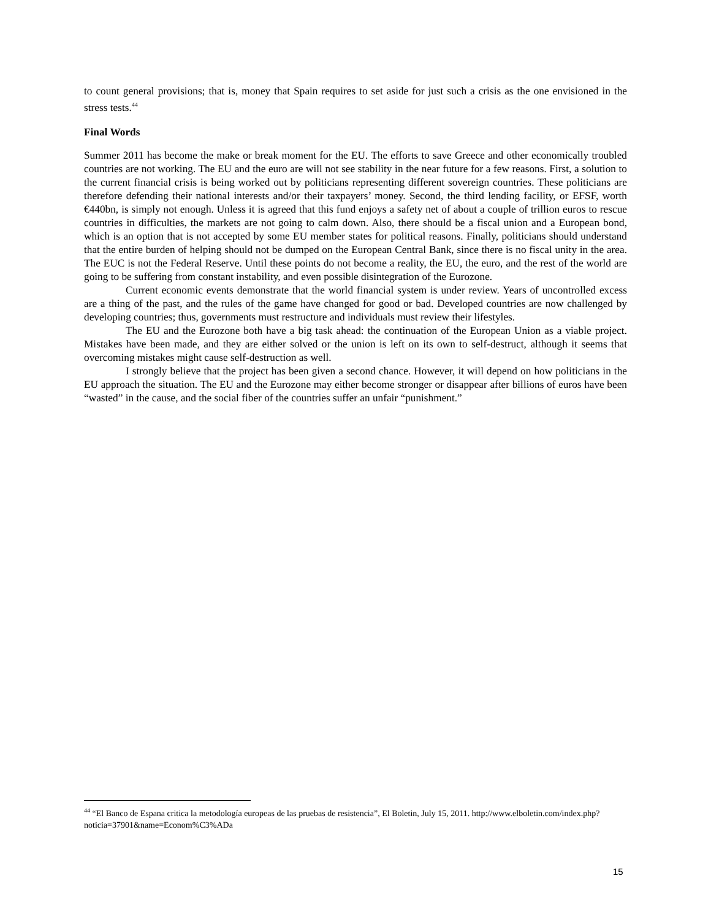to count general provisions; that is, money that Spain requires to set aside for just such a crisis as the one envisioned in the stress tests.<sup>44</sup>
Final Words
Summer 2011 has become the make or break moment for the EU. The efforts to save Greece and other economically troubled countries are not working. The EU and the euro are will not see stability in the near future for a few reasons. First, a solution to the current financial crisis is being worked out by politicians representing different sovereign countries. These politicians are therefore defending their national interests and/or their taxpayers’ money. Second, the third lending facility, or EFSF, worth €440bn, is simply not enough. Unless it is agreed that this fund enjoys a safety net of about a couple of trillion euros to rescue countries in difficulties, the markets are not going to calm down. Also, there should be a fiscal union and a European bond, which is an option that is not accepted by some EU member states for political reasons. Finally, politicians should understand that the entire burden of helping should not be dumped on the European Central Bank, since there is no fiscal unity in the area. The EUC is not the Federal Reserve. Until these points do not become a reality, the EU, the euro, and the rest of the world are going to be suffering from constant instability, and even possible disintegration of the Eurozone.
Current economic events demonstrate that the world financial system is under review. Years of uncontrolled excess are a thing of the past, and the rules of the game have changed for good or bad. Developed countries are now challenged by developing countries; thus, governments must restructure and individuals must review their lifestyles.
The EU and the Eurozone both have a big task ahead: the continuation of the European Union as a viable project. Mistakes have been made, and they are either solved or the union is left on its own to self-destruct, although it seems that overcoming mistakes might cause self-destruction as well.
I strongly believe that the project has been given a second chance. However, it will depend on how politicians in the EU approach the situation. The EU and the Eurozone may either become stronger or disappear after billions of euros have been “wasted” in the cause, and the social fiber of the countries suffer an unfair “punishment.”
<sup>44</sup> “El Banco de Espana critica la metodología europeas de las pruebas de resistencia”, El Boletin, July 15, 2011. http://www.elboletin.com/index.php?noticia=37901&name=Econom%C3%ADa
15